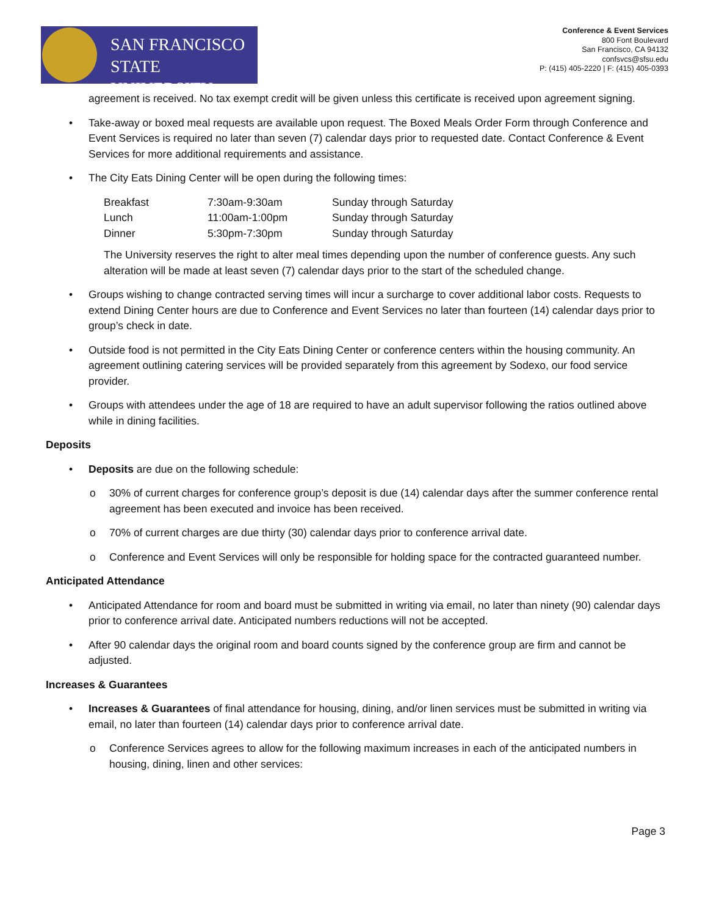SAN FRANCISCO
STATE UNIVERSITY
Conference & Event Services
800 Font Boulevard
San Francisco, CA 94132
confsvcs@sfsu.edu
P: (415) 405-2220 | F: (415) 405-0393
agreement is received. No tax exempt credit will be given unless this certificate is received upon agreement signing.
• Take-away or boxed meal requests are available upon request. The Boxed Meals Order Form through Conference and Event Services is required no later than seven (7) calendar days prior to requested date. Contact Conference & Event Services for more additional requirements and assistance.
• The City Eats Dining Center will be open during the following times:
| Breakfast | 7:30am-9:30am | Sunday through Saturday |
| Lunch | 11:00am-1:00pm | Sunday through Saturday |
| Dinner | 5:30pm-7:30pm | Sunday through Saturday |
The University reserves the right to alter meal times depending upon the number of conference guests. Any such alteration will be made at least seven (7) calendar days prior to the start of the scheduled change.
• Groups wishing to change contracted serving times will incur a surcharge to cover additional labor costs. Requests to extend Dining Center hours are due to Conference and Event Services no later than fourteen (14) calendar days prior to group’s check in date.
• Outside food is not permitted in the City Eats Dining Center or conference centers within the housing community. An agreement outlining catering services will be provided separately from this agreement by Sodexo, our food service provider.
• Groups with attendees under the age of 18 are required to have an adult supervisor following the ratios outlined above while in dining facilities.
Deposits
• Deposits are due on the following schedule:
o 30% of current charges for conference group’s deposit is due (14) calendar days after the summer conference rental agreement has been executed and invoice has been received.
o 70% of current charges are due thirty (30) calendar days prior to conference arrival date.
o Conference and Event Services will only be responsible for holding space for the contracted guaranteed number.
Anticipated Attendance
• Anticipated Attendance for room and board must be submitted in writing via email, no later than ninety (90) calendar days prior to conference arrival date. Anticipated numbers reductions will not be accepted.
• After 90 calendar days the original room and board counts signed by the conference group are firm and cannot be adjusted.
Increases & Guarantees
• Increases & Guarantees of final attendance for housing, dining, and/or linen services must be submitted in writing via email, no later than fourteen (14) calendar days prior to conference arrival date.
o Conference Services agrees to allow for the following maximum increases in each of the anticipated numbers in housing, dining, linen and other services:
Page 3